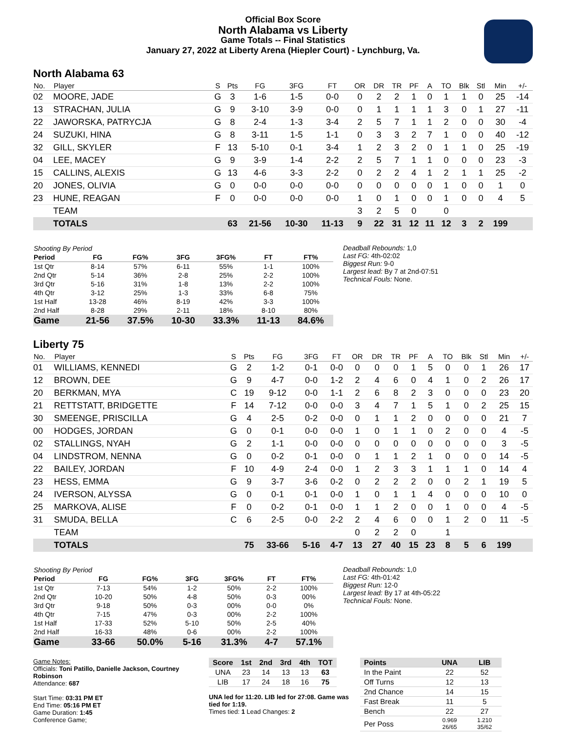Official Box Score
North Alabama vs Liberty
Game Totals -- Final Statistics
January 27, 2022 at Liberty Arena (Hiepler Court) - Lynchburg, Va.
North Alabama 63
| No. | Player | S | Pts | FG | 3FG | FT | OR | DR | TR | PF | A | TO | Blk | Stl | Min | +/- |
| --- | --- | --- | --- | --- | --- | --- | --- | --- | --- | --- | --- | --- | --- | --- | --- | --- |
| 02 | MOORE, JADE | G | 3 | 1-6 | 1-5 | 0-0 | 0 | 2 | 2 | 1 | 0 | 1 | 1 | 0 | 25 | -14 |
| 13 | STRACHAN, JULIA | G | 9 | 3-10 | 3-9 | 0-0 | 0 | 1 | 1 | 1 | 1 | 3 | 0 | 1 | 27 | -11 |
| 22 | JAWORSKA, PATRYCJA | G | 8 | 2-4 | 1-3 | 3-4 | 2 | 5 | 7 | 1 | 1 | 2 | 0 | 0 | 30 | -4 |
| 24 | SUZUKI, HINA | G | 8 | 3-11 | 1-5 | 1-1 | 0 | 3 | 3 | 2 | 7 | 1 | 0 | 0 | 40 | -12 |
| 32 | GILL, SKYLER | F | 13 | 5-10 | 0-1 | 3-4 | 1 | 2 | 3 | 2 | 0 | 1 | 1 | 0 | 25 | -19 |
| 04 | LEE, MACEY | G | 9 | 3-9 | 1-4 | 2-2 | 2 | 5 | 7 | 1 | 1 | 0 | 0 | 0 | 23 | -3 |
| 15 | CALLINS, ALEXIS | G | 13 | 4-6 | 3-3 | 2-2 | 0 | 2 | 2 | 4 | 1 | 2 | 1 | 1 | 25 | -2 |
| 20 | JONES, OLIVIA | G | 0 | 0-0 | 0-0 | 0-0 | 0 | 0 | 0 | 0 | 0 | 1 | 0 | 0 | 1 | 0 |
| 23 | HUNE, REAGAN | F | 0 | 0-0 | 0-0 | 0-0 | 1 | 0 | 1 | 0 | 0 | 1 | 0 | 0 | 4 | 5 |
| | TEAM | | | | | | 3 | 2 | 5 | 0 | | 0 | | | | |
| | TOTALS | | 63 | 21-56 | 10-30 | 11-13 | 9 | 22 | 31 | 12 | 11 | 12 | 3 | 2 | 199 | |
| Shooting By Period | | | | | | |
| Period | FG | FG% | 3FG | 3FG% | FT | FT% |
| 1st Qtr | 8-14 | 57% | 6-11 | 55% | 1-1 | 100% |
| 2nd Qtr | 5-14 | 36% | 2-8 | 25% | 2-2 | 100% |
| 3rd Qtr | 5-16 | 31% | 1-8 | 13% | 2-2 | 100% |
| 4th Qtr | 3-12 | 25% | 1-3 | 33% | 6-8 | 75% |
| 1st Half | 13-28 | 46% | 8-19 | 42% | 3-3 | 100% |
| 2nd Half | 8-28 | 29% | 2-11 | 18% | 8-10 | 80% |
| Game | 21-56 | 37.5% | 10-30 | 33.3% | 11-13 | 84.6% |
Deadball Rebounds: 1,0
Last FG: 4th-02:02
Biggest Run: 9-0
Largest lead: By 7 at 2nd-07:51
Technical Fouls: None.
Liberty 75
| No. | Player | S | Pts | FG | 3FG | FT | OR | DR | TR | PF | A | TO | Blk | Stl | Min | +/- |
| --- | --- | --- | --- | --- | --- | --- | --- | --- | --- | --- | --- | --- | --- | --- | --- | --- |
| 01 | WILLIAMS, KENNEDI | G | 2 | 1-2 | 0-1 | 0-0 | 0 | 0 | 0 | 1 | 5 | 0 | 0 | 1 | 26 | 17 |
| 12 | BROWN, DEE | G | 9 | 4-7 | 0-0 | 1-2 | 2 | 4 | 6 | 0 | 4 | 1 | 0 | 2 | 26 | 17 |
| 20 | BERKMAN, MYA | C | 19 | 9-12 | 0-0 | 1-1 | 2 | 6 | 8 | 2 | 3 | 0 | 0 | 0 | 23 | 20 |
| 21 | RETTSTATT, BRIDGETTE | F | 14 | 7-12 | 0-0 | 0-0 | 3 | 4 | 7 | 1 | 5 | 1 | 0 | 2 | 25 | 15 |
| 30 | SMEENGE, PRISCILLA | G | 4 | 2-5 | 0-2 | 0-0 | 0 | 1 | 1 | 2 | 0 | 0 | 0 | 0 | 21 | 7 |
| 00 | HODGES, JORDAN | G | 0 | 0-1 | 0-0 | 0-0 | 1 | 0 | 1 | 1 | 0 | 2 | 0 | 0 | 4 | -5 |
| 02 | STALLINGS, NYAH | G | 2 | 1-1 | 0-0 | 0-0 | 0 | 0 | 0 | 0 | 0 | 0 | 0 | 0 | 3 | -5 |
| 04 | LINDSTROM, NENNA | G | 0 | 0-2 | 0-1 | 0-0 | 0 | 1 | 1 | 2 | 1 | 0 | 0 | 0 | 14 | -5 |
| 22 | BAILEY, JORDAN | F | 10 | 4-9 | 2-4 | 0-0 | 1 | 2 | 3 | 3 | 1 | 1 | 1 | 0 | 14 | 4 |
| 23 | HESS, EMMA | G | 9 | 3-7 | 3-6 | 0-2 | 0 | 2 | 2 | 2 | 0 | 0 | 2 | 1 | 19 | 5 |
| 24 | IVERSON, ALYSSA | G | 0 | 0-1 | 0-1 | 0-0 | 1 | 0 | 1 | 1 | 4 | 0 | 0 | 0 | 10 | 0 |
| 25 | MARKOVA, ALISE | F | 0 | 0-2 | 0-1 | 0-0 | 1 | 1 | 2 | 0 | 0 | 1 | 0 | 0 | 4 | -5 |
| 31 | SMUDA, BELLA | C | 6 | 2-5 | 0-0 | 2-2 | 2 | 4 | 6 | 0 | 0 | 1 | 2 | 0 | 11 | -5 |
| | TEAM | | | | | | 0 | 2 | 2 | 0 | | 1 | | | | |
| | TOTALS | | 75 | 33-66 | 5-16 | 4-7 | 13 | 27 | 40 | 15 | 23 | 8 | 5 | 6 | 199 | |
| Shooting By Period | | | | | | |
| Period | FG | FG% | 3FG | 3FG% | FT | FT% |
| 1st Qtr | 7-13 | 54% | 1-2 | 50% | 2-2 | 100% |
| 2nd Qtr | 10-20 | 50% | 4-8 | 50% | 0-3 | 00% |
| 3rd Qtr | 9-18 | 50% | 0-3 | 00% | 0-0 | 0% |
| 4th Qtr | 7-15 | 47% | 0-3 | 00% | 2-2 | 100% |
| 1st Half | 17-33 | 52% | 5-10 | 50% | 2-5 | 40% |
| 2nd Half | 16-33 | 48% | 0-6 | 00% | 2-2 | 100% |
| Game | 33-66 | 50.0% | 5-16 | 31.3% | 4-7 | 57.1% |
Deadball Rebounds: 1,0
Last FG: 4th-01:42
Biggest Run: 12-0
Largest lead: By 17 at 4th-05:22
Technical Fouls: None.
Game Notes:
Officials: Toni Patillo, Danielle Jackson, Courtney Robinson
Attendance: 687
Start Time: 03:31 PM ET
End Time: 05:16 PM ET
Game Duration: 1:45
Conference Game;
| Score | 1st | 2nd | 3rd | 4th | TOT |
| --- | --- | --- | --- | --- | --- |
| UNA | 23 | 14 | 13 | 13 | 63 |
| LIB | 17 | 24 | 18 | 16 | 75 |
UNA led for 11:20. LIB led for 27:08. Game was tied for 1:19.
Times tied: 1 Lead Changes: 2
| Points | UNA | LIB |
| --- | --- | --- |
| In the Paint | 22 | 52 |
| Off Turns | 12 | 13 |
| 2nd Chance | 14 | 15 |
| Fast Break | 11 | 5 |
| Bench | 22 | 27 |
| Per Poss | 0.969 26/65 | 1.210 35/62 |